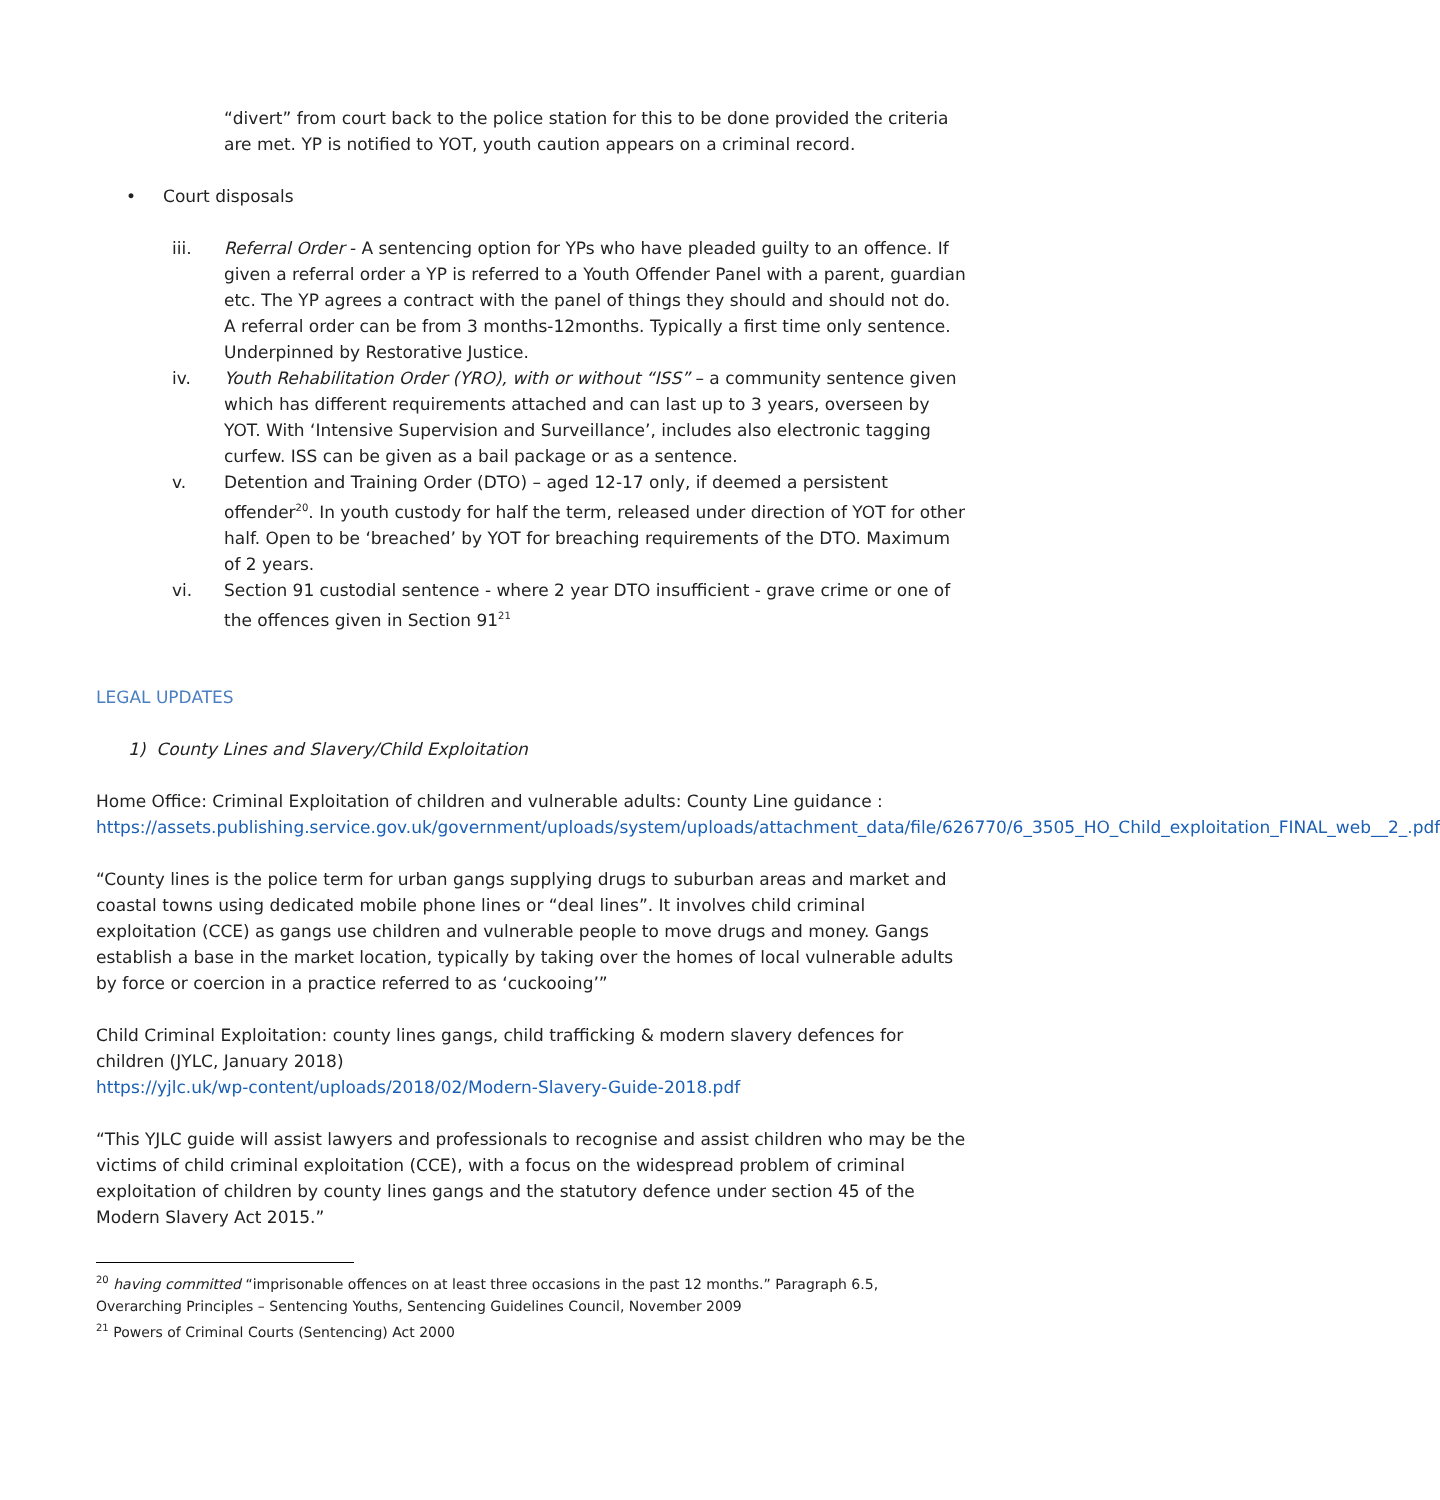“divert” from court back to the police station for this to be done provided the criteria are met. YP is notified to YOT, youth caution appears on a criminal record.
• Court disposals
iii. Referral Order - A sentencing option for YPs who have pleaded guilty to an offence. If given a referral order a YP is referred to a Youth Offender Panel with a parent, guardian etc. The YP agrees a contract with the panel of things they should and should not do. A referral order can be from 3 months-12months. Typically a first time only sentence. Underpinned by Restorative Justice.
iv. Youth Rehabilitation Order (YRO), with or without “ISS” – a community sentence given which has different requirements attached and can last up to 3 years, overseen by YOT. With ‘Intensive Supervision and Surveillance’, includes also electronic tagging curfew. ISS can be given as a bail package or as a sentence.
v. Detention and Training Order (DTO) – aged 12-17 only, if deemed a persistent offender<sup>20</sup>. In youth custody for half the term, released under direction of YOT for other half. Open to be ‘breached’ by YOT for breaching requirements of the DTO. Maximum of 2 years.
vi. Section 91 custodial sentence - where 2 year DTO insufficient - grave crime or one of the offences given in Section 91<sup>21</sup>
LEGAL UPDATES
1) County Lines and Slavery/Child Exploitation
Home Office: Criminal Exploitation of children and vulnerable adults: County Line guidance :
https://assets.publishing.service.gov.uk/government/uploads/system/uploads/attachment_data/file/626770/6_3505_HO_Child_exploitation_FINAL_web__2_.pdf
“County lines is the police term for urban gangs supplying drugs to suburban areas and market and coastal towns using dedicated mobile phone lines or “deal lines”. It involves child criminal exploitation (CCE) as gangs use children and vulnerable people to move drugs and money. Gangs establish a base in the market location, typically by taking over the homes of local vulnerable adults by force or coercion in a practice referred to as ‘cuckooing’”
Child Criminal Exploitation: county lines gangs, child trafficking & modern slavery defences for children (JYLC, January 2018)
https://yjlc.uk/wp-content/uploads/2018/02/Modern-Slavery-Guide-2018.pdf
“This YJLC guide will assist lawyers and professionals to recognise and assist children who may be the victims of child criminal exploitation (CCE), with a focus on the widespread problem of criminal exploitation of children by county lines gangs and the statutory defence under section 45 of the Modern Slavery Act 2015.”
<sup>20</sup> having committed “imprisonable offences on at least three occasions in the past 12 months.” Paragraph 6.5, Overarching Principles – Sentencing Youths, Sentencing Guidelines Council, November 2009
<sup>21</sup> Powers of Criminal Courts (Sentencing) Act 2000